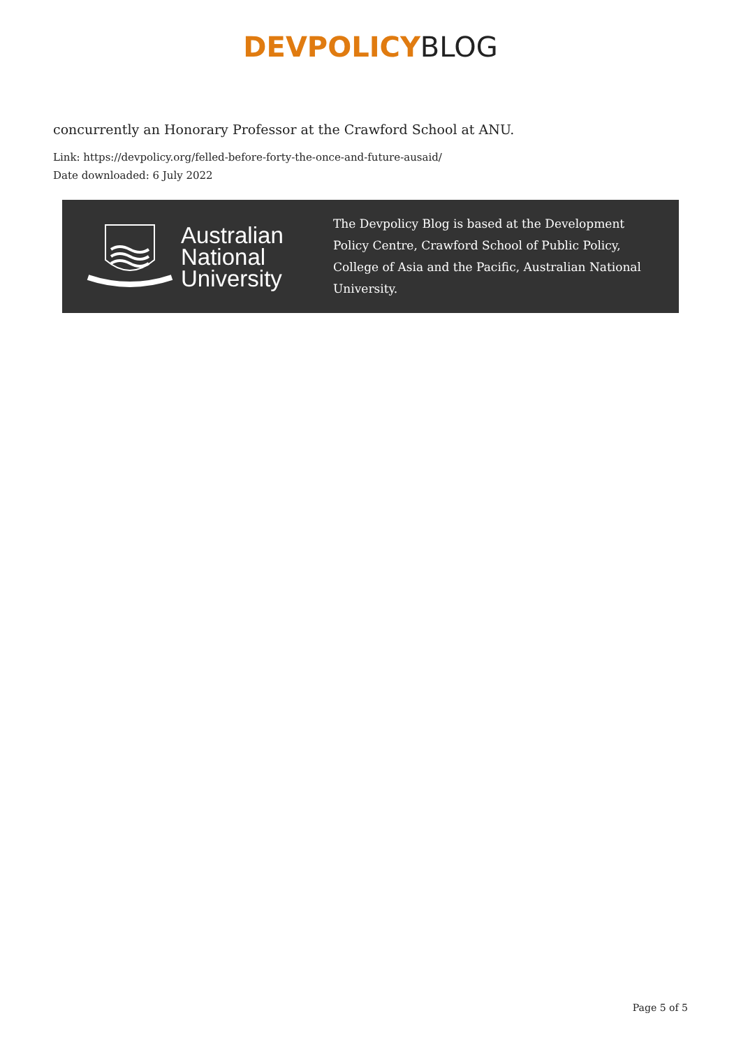DEVPOLICY BLOG
concurrently an Honorary Professor at the Crawford School at ANU.
Link: https://devpolicy.org/felled-before-forty-the-once-and-future-ausaid/
Date downloaded: 6 July 2022
Australian National University
The Devpolicy Blog is based at the Development Policy Centre, Crawford School of Public Policy, College of Asia and the Pacific, Australian National University.
Page 5 of 5